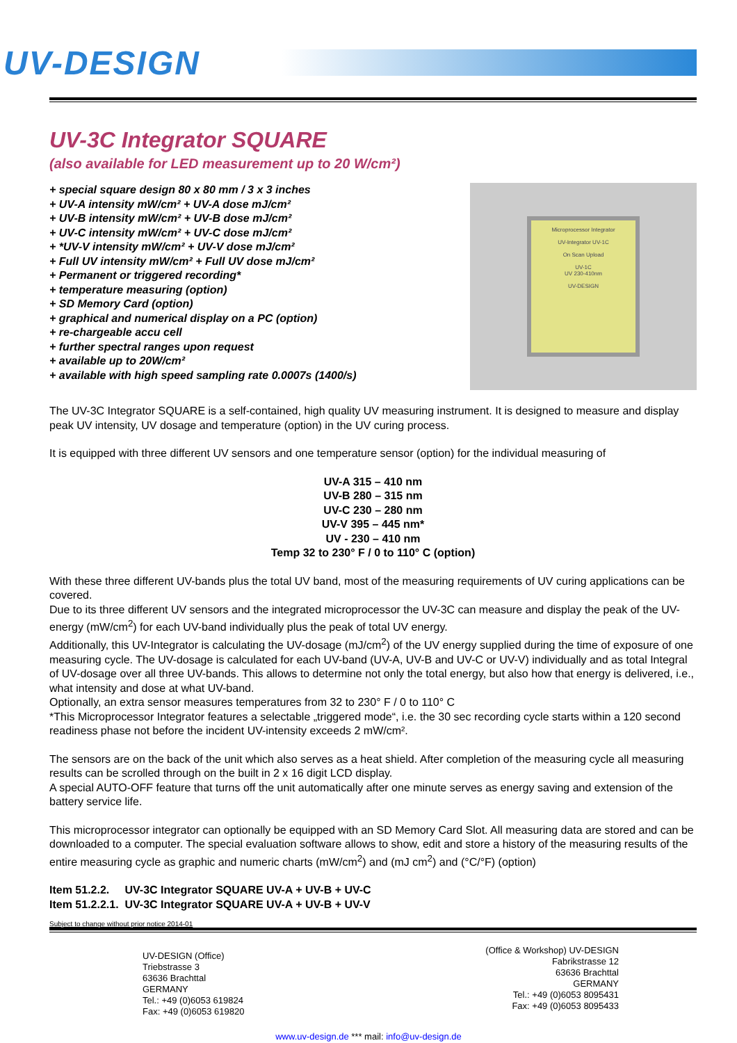UV-DESIGN
UV-3C Integrator SQUARE
(also available for LED measurement up to 20 W/cm²)
+ special square design 80 x 80 mm / 3 x 3 inches
+ UV-A intensity mW/cm² + UV-A dose mJ/cm²
+ UV-B intensity mW/cm² + UV-B dose mJ/cm²
+ UV-C intensity mW/cm² + UV-C dose mJ/cm²
+ *UV-V intensity mW/cm² + UV-V dose mJ/cm²
+ Full UV intensity mW/cm² + Full UV dose mJ/cm²
+ Permanent or triggered recording*
+ temperature measuring (option)
+ SD Memory Card (option)
+ graphical and numerical display on a PC (option)
+ re-chargeable accu cell
+ further spectral ranges upon request
+ available up to 20W/cm²
+ available with high speed sampling rate 0.0007s (1400/s)
Microprocessor Integrator
UV-Integrator UV-1C
On Scan Upload
UV-1C
UV 230-410nm
UV-DESIGN
The UV-3C Integrator SQUARE is a self-contained, high quality UV measuring instrument. It is designed to measure and display peak UV intensity, UV dosage and temperature (option) in the UV curing process.
It is equipped with three different UV sensors and one temperature sensor (option) for the individual measuring of
UV-A 315 – 410 nm
UV-B 280 – 315 nm
UV-C 230 – 280 nm
UV-V 395 – 445 nm*
UV - 230 – 410 nm
Temp 32 to 230° F / 0 to 110° C (option)
With these three different UV-bands plus the total UV band, most of the measuring requirements of UV curing applications can be covered.
Due to its three different UV sensors and the integrated microprocessor the UV-3C can measure and display the peak of the UV-energy (mW/cm<sup>2</sup>) for each UV-band individually plus the peak of total UV energy.
Additionally, this UV-Integrator is calculating the UV-dosage (mJ/cm<sup>2</sup>) of the UV energy supplied during the time of exposure of one measuring cycle. The UV-dosage is calculated for each UV-band (UV-A, UV-B and UV-C or UV-V) individually and as total Integral of UV-dosage over all three UV-bands. This allows to determine not only the total energy, but also how that energy is delivered, i.e., what intensity and dose at what UV-band.
Optionally, an extra sensor measures temperatures from 32 to 230° F / 0 to 110° C
*This Microprocessor Integrator features a selectable „triggered mode“, i.e. the 30 sec recording cycle starts within a 120 second readiness phase not before the incident UV-intensity exceeds 2 mW/cm².
The sensors are on the back of the unit which also serves as a heat shield. After completion of the measuring cycle all measuring results can be scrolled through on the built in 2 x 16 digit LCD display.
A special AUTO-OFF feature that turns off the unit automatically after one minute serves as energy saving and extension of the battery service life.
This microprocessor integrator can optionally be equipped with an SD Memory Card Slot. All measuring data are stored and can be downloaded to a computer. The special evaluation software allows to show, edit and store a history of the measuring results of the entire measuring cycle as graphic and numeric charts (mW/cm<sup>2</sup>) and (mJ cm<sup>2</sup>) and (°C/°F) (option)
Item 51.2.2. UV-3C Integrator SQUARE UV-A + UV-B + UV-C
Item 51.2.2.1. UV-3C Integrator SQUARE UV-A + UV-B + UV-V
Subject to change without prior notice 2014-01
UV-DESIGN (Office)
Triebstrasse 3
63636 Brachttal
GERMANY
Tel.: +49 (0)6053 619824
Fax: +49 (0)6053 619820
(Office & Workshop) UV-DESIGN
Fabrikstrasse 12
63636 Brachttal
GERMANY
Tel.: +49 (0)6053 8095431
Fax: +49 (0)6053 8095433
www.uv-design.de *** mail: info@uv-design.de